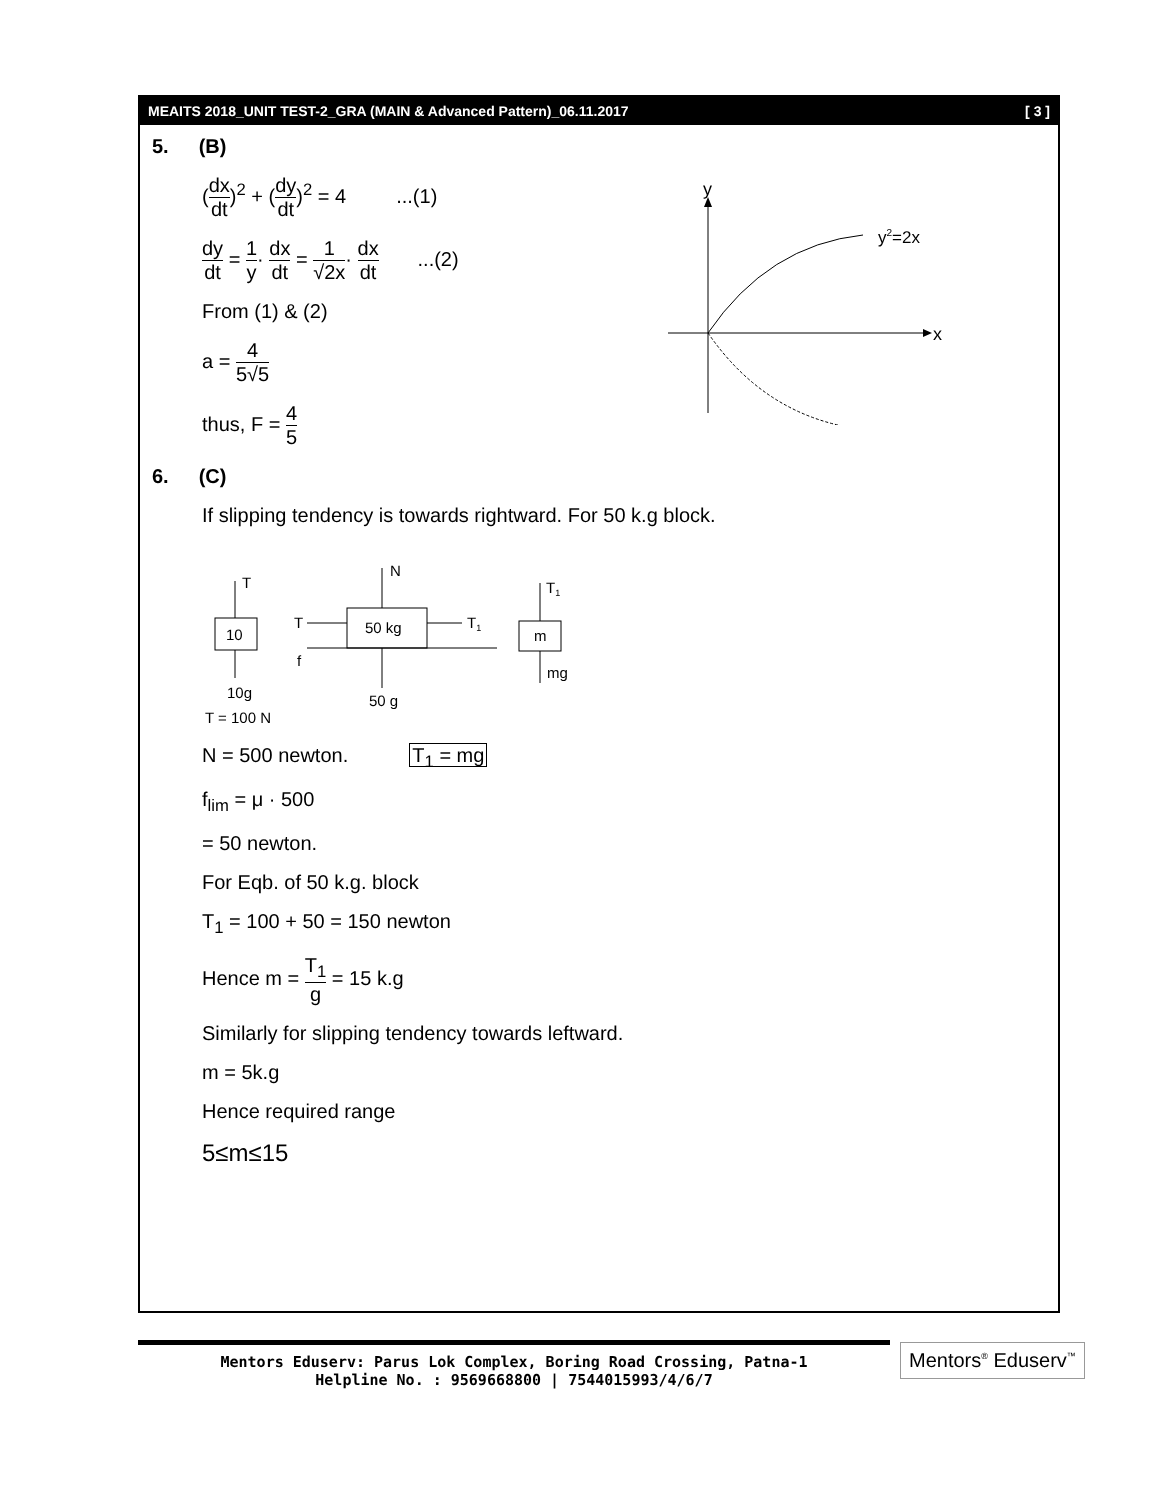MEAITS 2018_UNIT TEST-2_GRA (MAIN & Advanced Pattern)_06.11.2017 [ 3 ]
5. (B)
(dx dt)<sup>2</sup> + (dy dt)<sup>2</sup> = 4 ...(1)
dy dt = 1 y· dx dt = 1 √2x· dx dt ...(2)
From (1) & (2)
a = 4 5√5
thus, F = 4 5
y
x
y2=2x
6. (C)
If slipping tendency is towards rightward. For 50 k.g block.
T
10
10g
T
50 kg
T1
N
f
50 g
T1
m
mg
T = 100 N
N = 500 newton. T<sub>1</sub> = mg
f<sub>lim</sub> = μ · 500
= 50 newton.
For Eqb. of 50 k.g. block
T<sub>1</sub> = 100 + 50 = 150 newton
Hence m = T<sub>1</sub> g = 15 k.g
Similarly for slipping tendency towards leftward.
m = 5k.g
Hence required range
5≤m≤15
Mentors Eduserv: Parus Lok Complex, Boring Road Crossing, Patna-1
Helpline No. : 9569668800 | 7544015993/4/6/7
Mentors<sup>®</sup> Eduserv<sup>™</sup>